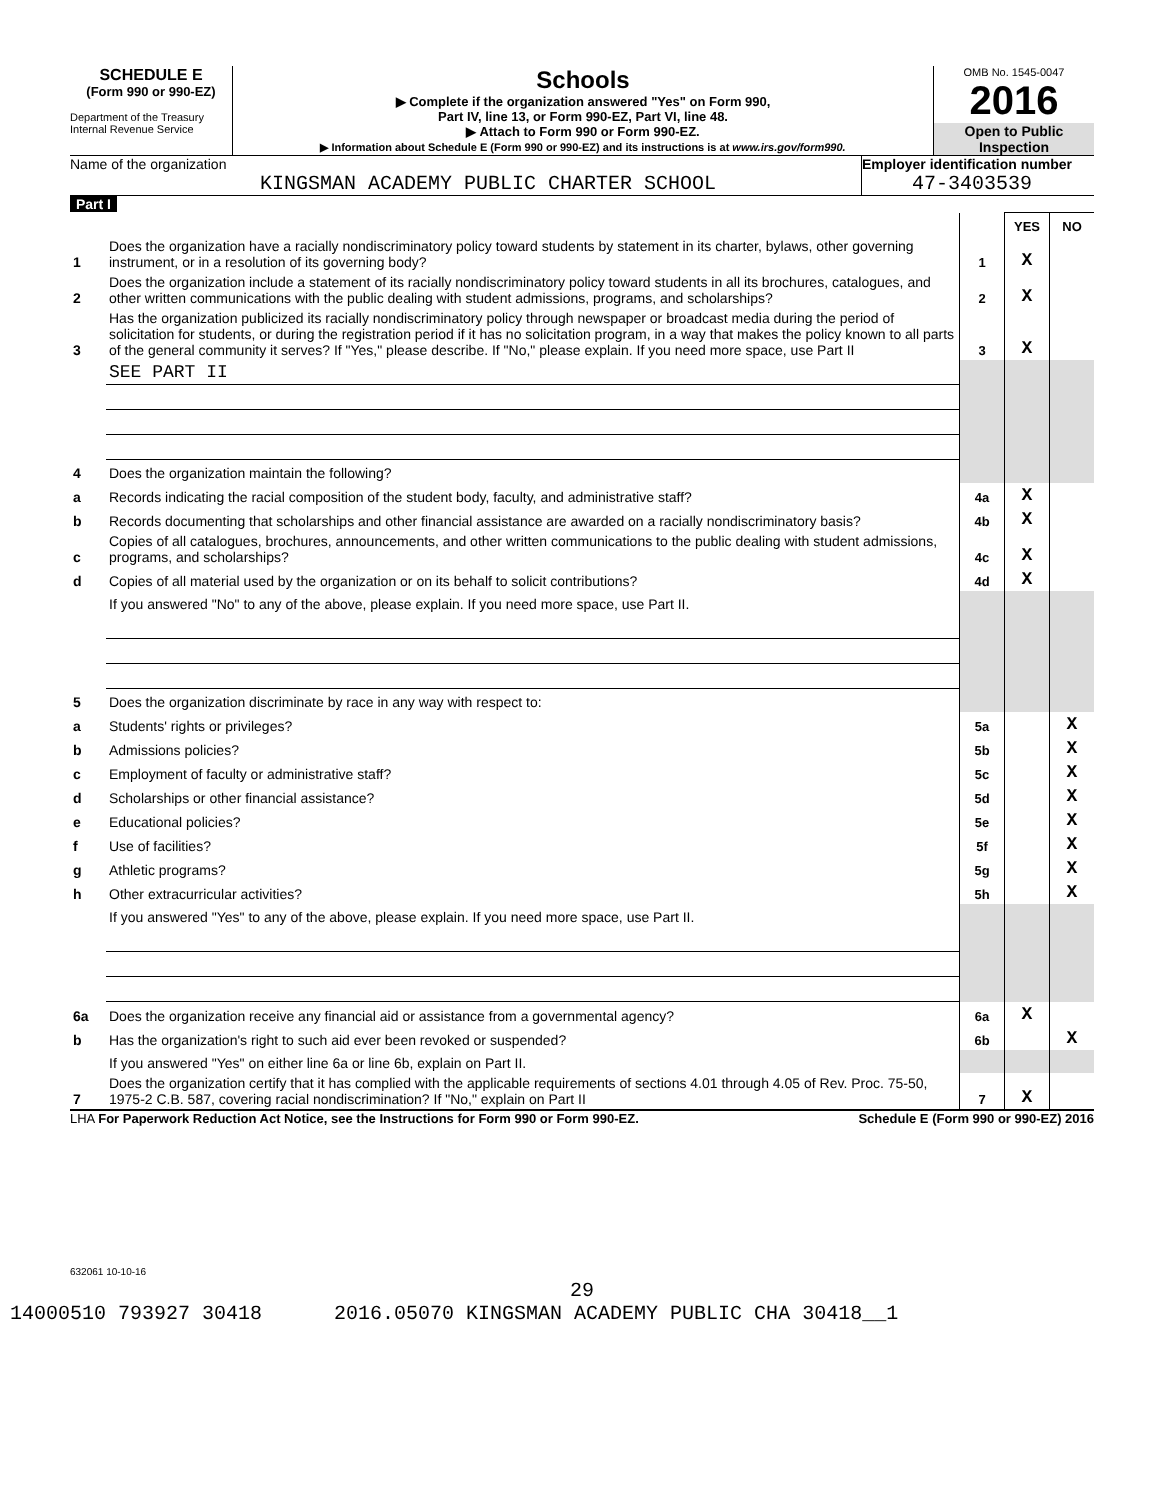SCHEDULE E
(Form 990 or 990-EZ)
Department of the Treasury
Internal Revenue Service
Schools
▶ Complete if the organization answered "Yes" on Form 990,
Part IV, line 13, or Form 990-EZ, Part VI, line 48.
▶ Attach to Form 990 or Form 990-EZ.
▶ Information about Schedule E (Form 990 or 990-EZ) and its instructions is at www.irs.gov/form990.
OMB No. 1545-0047
2016
Open to Public Inspection
Name of the organization
KINGSMAN ACADEMY PUBLIC CHARTER SCHOOL
Employer identification number
47-3403539
Part I
| | | | YES | NO |
| 1 | Does the organization have a racially nondiscriminatory policy toward students by statement in its charter, bylaws, other governing instrument, or in a resolution of its governing body? | 1 | X | |
| 2 | Does the organization include a statement of its racially nondiscriminatory policy toward students in all its brochures, catalogues, and other written communications with the public dealing with student admissions, programs, and scholarships? | 2 | X | |
| 3 | Has the organization publicized its racially nondiscriminatory policy through newspaper or broadcast media during the period of solicitation for students, or during the registration period if it has no solicitation program, in a way that makes the policy known to all parts of the general community it serves? If "Yes," please describe. If "No," please explain. If you need more space, use Part II | 3 | X | |
| | SEE PART II | | | |
| 4 | Does the organization maintain the following? | | | |
| a | Records indicating the racial composition of the student body, faculty, and administrative staff? | 4a | X | |
| b | Records documenting that scholarships and other financial assistance are awarded on a racially nondiscriminatory basis? | 4b | X | |
| c | Copies of all catalogues, brochures, announcements, and other written communications to the public dealing with student admissions, programs, and scholarships? | 4c | X | |
| d | Copies of all material used by the organization or on its behalf to solicit contributions? | 4d | X | |
| | If you answered "No" to any of the above, please explain. If you need more space, use Part II. | | | |
| 5 | Does the organization discriminate by race in any way with respect to: | | | |
| a | Students' rights or privileges? | 5a | | X |
| b | Admissions policies? | 5b | | X |
| c | Employment of faculty or administrative staff? | 5c | | X |
| d | Scholarships or other financial assistance? | 5d | | X |
| e | Educational policies? | 5e | | X |
| f | Use of facilities? | 5f | | X |
| g | Athletic programs? | 5g | | X |
| h | Other extracurricular activities? | 5h | | X |
| | If you answered "Yes" to any of the above, please explain. If you need more space, use Part II. | | | |
| 6a | Does the organization receive any financial aid or assistance from a governmental agency? | 6a | X | |
| b | Has the organization's right to such aid ever been revoked or suspended? | 6b | | X |
| | If you answered "Yes" on either line 6a or line 6b, explain on Part II. | | | |
| 7 | Does the organization certify that it has complied with the applicable requirements of sections 4.01 through 4.05 of Rev. Proc. 75-50, 1975-2 C.B. 587, covering racial nondiscrimination? If "No," explain on Part II | 7 | X | |
LHA For Paperwork Reduction Act Notice, see the Instructions for Form 990 or Form 990-EZ. Schedule E (Form 990 or 990-EZ) 2016
632061 10-10-16
29
14000510 793927 30418 2016.05070 KINGSMAN ACADEMY PUBLIC CHA 30418__1